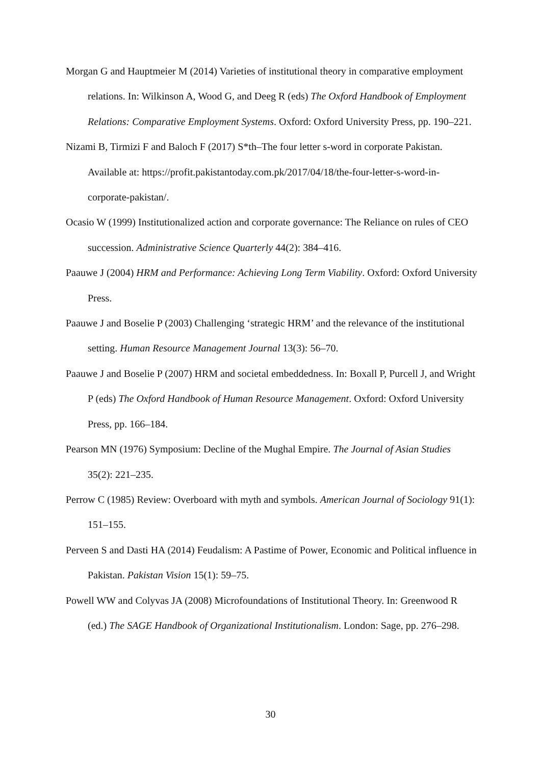Morgan G and Hauptmeier M (2014) Varieties of institutional theory in comparative employment relations. In: Wilkinson A, Wood G, and Deeg R (eds) The Oxford Handbook of Employment Relations: Comparative Employment Systems. Oxford: Oxford University Press, pp. 190–221.
Nizami B, Tirmizi F and Baloch F (2017) S*th–The four letter s-word in corporate Pakistan. Available at: https://profit.pakistantoday.com.pk/2017/04/18/the-four-letter-s-word-in-corporate-pakistan/.
Ocasio W (1999) Institutionalized action and corporate governance: The Reliance on rules of CEO succession. Administrative Science Quarterly 44(2): 384–416.
Paauwe J (2004) HRM and Performance: Achieving Long Term Viability. Oxford: Oxford University Press.
Paauwe J and Boselie P (2003) Challenging ‘strategic HRM’ and the relevance of the institutional setting. Human Resource Management Journal 13(3): 56–70.
Paauwe J and Boselie P (2007) HRM and societal embeddedness. In: Boxall P, Purcell J, and Wright P (eds) The Oxford Handbook of Human Resource Management. Oxford: Oxford University Press, pp. 166–184.
Pearson MN (1976) Symposium: Decline of the Mughal Empire. The Journal of Asian Studies 35(2): 221–235.
Perrow C (1985) Review: Overboard with myth and symbols. American Journal of Sociology 91(1): 151–155.
Perveen S and Dasti HA (2014) Feudalism: A Pastime of Power, Economic and Political influence in Pakistan. Pakistan Vision 15(1): 59–75.
Powell WW and Colyvas JA (2008) Microfoundations of Institutional Theory. In: Greenwood R (ed.) The SAGE Handbook of Organizational Institutionalism. London: Sage, pp. 276–298.
30